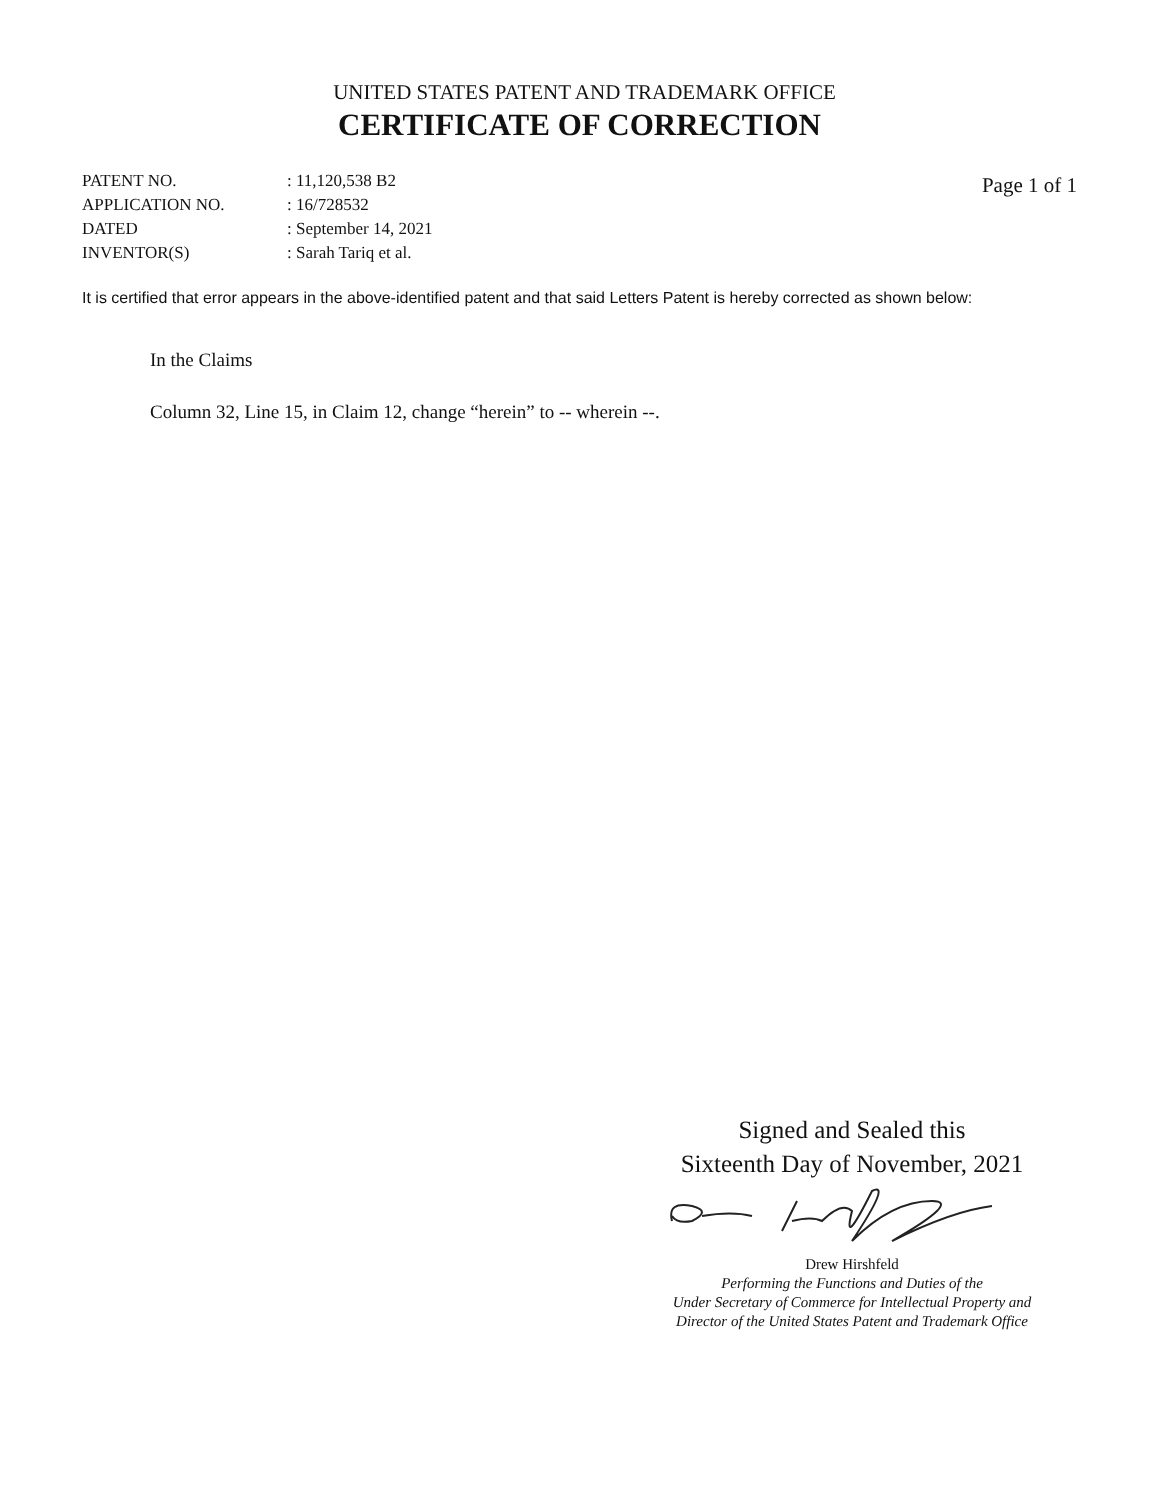UNITED STATES PATENT AND TRADEMARK OFFICE
CERTIFICATE OF CORRECTION
| PATENT NO. | : 11,120,538 B2 |
| APPLICATION NO. | : 16/728532 |
| DATED | : September 14, 2021 |
| INVENTOR(S) | : Sarah Tariq et al. |
Page 1 of 1
It is certified that error appears in the above-identified patent and that said Letters Patent is hereby corrected as shown below:
In the Claims
Column 32, Line 15, in Claim 12, change “herein” to -- wherein --.
Signed and Sealed this
Sixteenth Day of November, 2021
Drew Hirshfeld
Performing the Functions and Duties of the
Under Secretary of Commerce for Intellectual Property and
Director of the United States Patent and Trademark Office